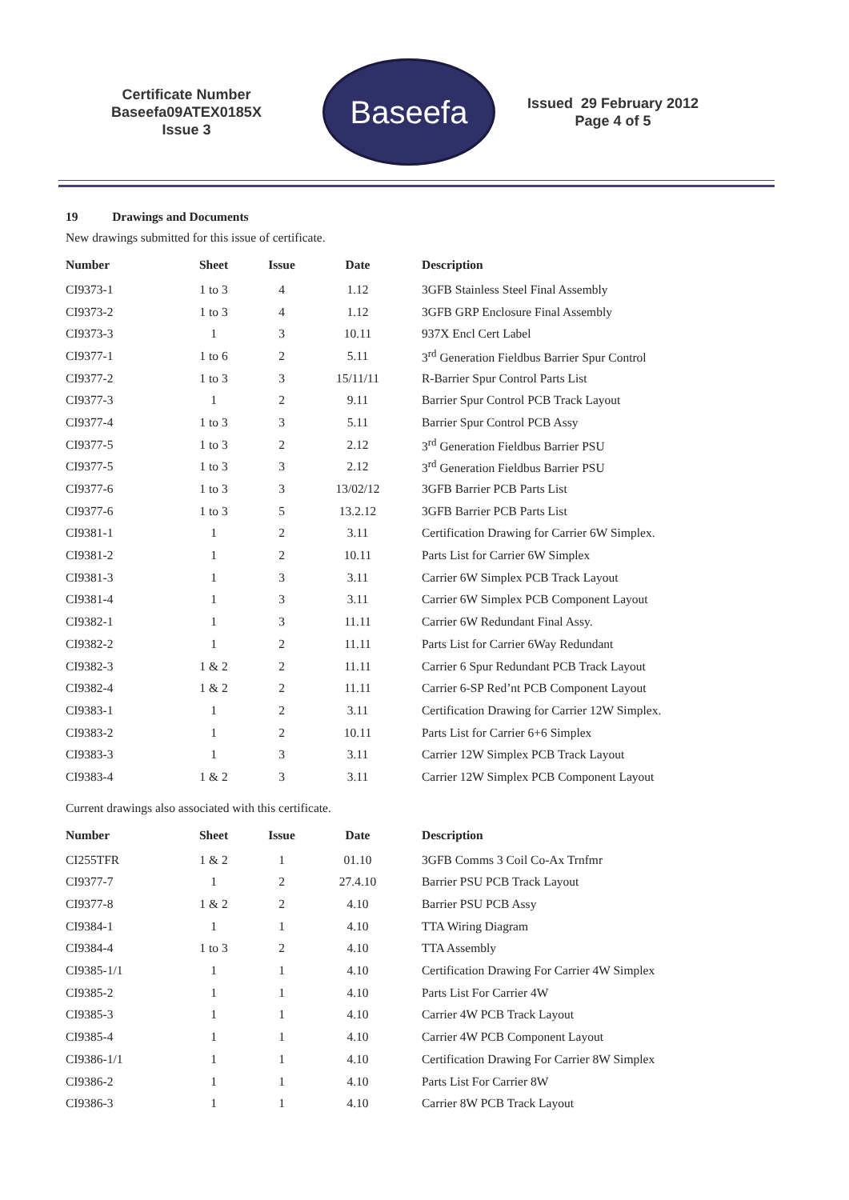Certificate Number
Baseefa09ATEX0185X
Issue 3
Baseefa
Issued 29 February 2012
Page 4 of 5
19 Drawings and Documents
New drawings submitted for this issue of certificate.
| Number | Sheet | Issue | Date | Description |
| --- | --- | --- | --- | --- |
| CI9373-1 | 1 to 3 | 4 | 1.12 | 3GFB Stainless Steel Final Assembly |
| CI9373-2 | 1 to 3 | 4 | 1.12 | 3GFB GRP Enclosure Final Assembly |
| CI9373-3 | 1 | 3 | 10.11 | 937X Encl Cert Label |
| CI9377-1 | 1 to 6 | 2 | 5.11 | 3<sup>rd</sup> Generation Fieldbus Barrier Spur Control |
| CI9377-2 | 1 to 3 | 3 | 15/11/11 | R-Barrier Spur Control Parts List |
| CI9377-3 | 1 | 2 | 9.11 | Barrier Spur Control PCB Track Layout |
| CI9377-4 | 1 to 3 | 3 | 5.11 | Barrier Spur Control PCB Assy |
| CI9377-5 | 1 to 3 | 2 | 2.12 | 3<sup>rd</sup> Generation Fieldbus Barrier PSU |
| CI9377-5 | 1 to 3 | 3 | 2.12 | 3<sup>rd</sup> Generation Fieldbus Barrier PSU |
| CI9377-6 | 1 to 3 | 3 | 13/02/12 | 3GFB Barrier PCB Parts List |
| CI9377-6 | 1 to 3 | 5 | 13.2.12 | 3GFB Barrier PCB Parts List |
| CI9381-1 | 1 | 2 | 3.11 | Certification Drawing for Carrier 6W Simplex. |
| CI9381-2 | 1 | 2 | 10.11 | Parts List for Carrier 6W Simplex |
| CI9381-3 | 1 | 3 | 3.11 | Carrier 6W Simplex PCB Track Layout |
| CI9381-4 | 1 | 3 | 3.11 | Carrier 6W Simplex PCB Component Layout |
| CI9382-1 | 1 | 3 | 11.11 | Carrier 6W Redundant Final Assy. |
| CI9382-2 | 1 | 2 | 11.11 | Parts List for Carrier 6Way Redundant |
| CI9382-3 | 1 & 2 | 2 | 11.11 | Carrier 6 Spur Redundant PCB Track Layout |
| CI9382-4 | 1 & 2 | 2 | 11.11 | Carrier 6-SP Red’nt PCB Component Layout |
| CI9383-1 | 1 | 2 | 3.11 | Certification Drawing for Carrier 12W Simplex. |
| CI9383-2 | 1 | 2 | 10.11 | Parts List for Carrier 6+6 Simplex |
| CI9383-3 | 1 | 3 | 3.11 | Carrier 12W Simplex PCB Track Layout |
| CI9383-4 | 1 & 2 | 3 | 3.11 | Carrier 12W Simplex PCB Component Layout |
Current drawings also associated with this certificate.
| Number | Sheet | Issue | Date | Description |
| --- | --- | --- | --- | --- |
| CI255TFR | 1 & 2 | 1 | 01.10 | 3GFB Comms 3 Coil Co-Ax Trnfmr |
| CI9377-7 | 1 | 2 | 27.4.10 | Barrier PSU PCB Track Layout |
| CI9377-8 | 1 & 2 | 2 | 4.10 | Barrier PSU PCB Assy |
| CI9384-1 | 1 | 1 | 4.10 | TTA Wiring Diagram |
| CI9384-4 | 1 to 3 | 2 | 4.10 | TTA Assembly |
| CI9385-1/1 | 1 | 1 | 4.10 | Certification Drawing For Carrier 4W Simplex |
| CI9385-2 | 1 | 1 | 4.10 | Parts List For Carrier 4W |
| CI9385-3 | 1 | 1 | 4.10 | Carrier 4W PCB Track Layout |
| CI9385-4 | 1 | 1 | 4.10 | Carrier 4W PCB Component Layout |
| CI9386-1/1 | 1 | 1 | 4.10 | Certification Drawing For Carrier 8W Simplex |
| CI9386-2 | 1 | 1 | 4.10 | Parts List For Carrier 8W |
| CI9386-3 | 1 | 1 | 4.10 | Carrier 8W PCB Track Layout |